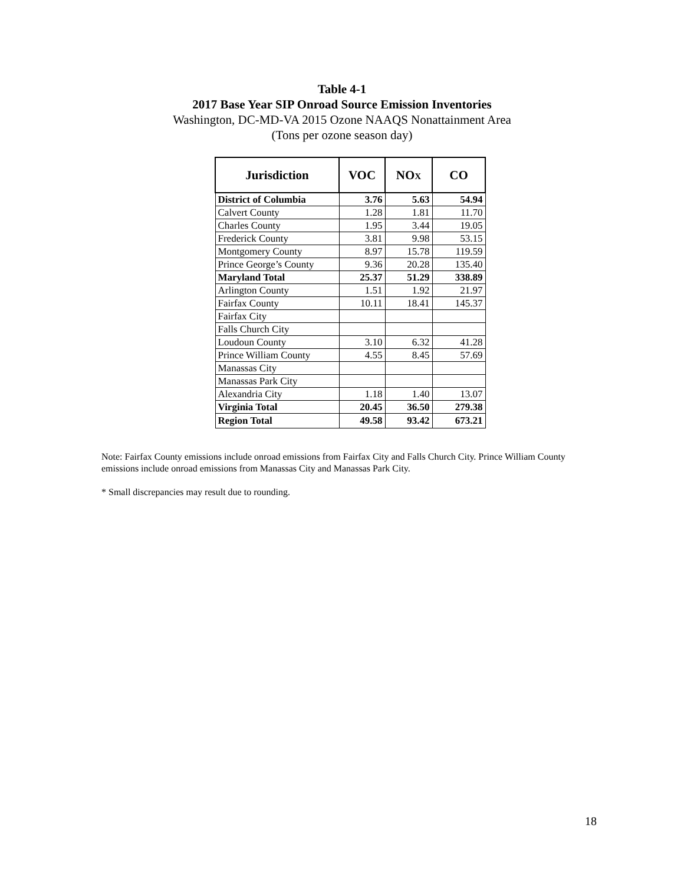Table 4-1
2017 Base Year SIP Onroad Source Emission Inventories
Washington, DC-MD-VA 2015 Ozone NAAQS Nonattainment Area
(Tons per ozone season day)
| Jurisdiction | VOC | NO X | CO |
| --- | --- | --- | --- |
| District of Columbia | 3.76 | 5.63 | 54.94 |
| Calvert County | 1.28 | 1.81 | 11.70 |
| Charles County | 1.95 | 3.44 | 19.05 |
| Frederick County | 3.81 | 9.98 | 53.15 |
| Montgomery County | 8.97 | 15.78 | 119.59 |
| Prince George’s County | 9.36 | 20.28 | 135.40 |
| Maryland Total | 25.37 | 51.29 | 338.89 |
| Arlington County | 1.51 | 1.92 | 21.97 |
| Fairfax County | 10.11 | 18.41 | 145.37 |
| Fairfax City | | | |
| Falls Church City | | | |
| Loudoun County | 3.10 | 6.32 | 41.28 |
| Prince William County | 4.55 | 8.45 | 57.69 |
| Manassas City | | | |
| Manassas Park City | | | |
| Alexandria City | 1.18 | 1.40 | 13.07 |
| Virginia Total | 20.45 | 36.50 | 279.38 |
| Region Total | 49.58 | 93.42 | 673.21 |
Note: Fairfax County emissions include onroad emissions from Fairfax City and Falls Church City. Prince William County emissions include onroad emissions from Manassas City and Manassas Park City.
* Small discrepancies may result due to rounding.
18